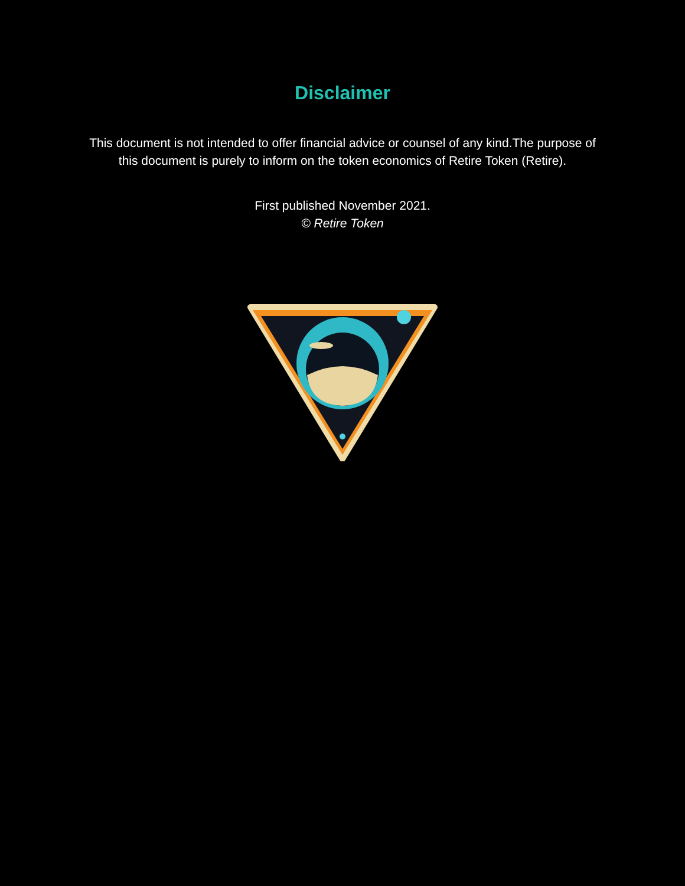Disclaimer
This document is not intended to offer financial advice or counsel of any kind.The purpose of this document is purely to inform on the token economics of Retire Token (Retire).
First published November 2021.
© Retire Token